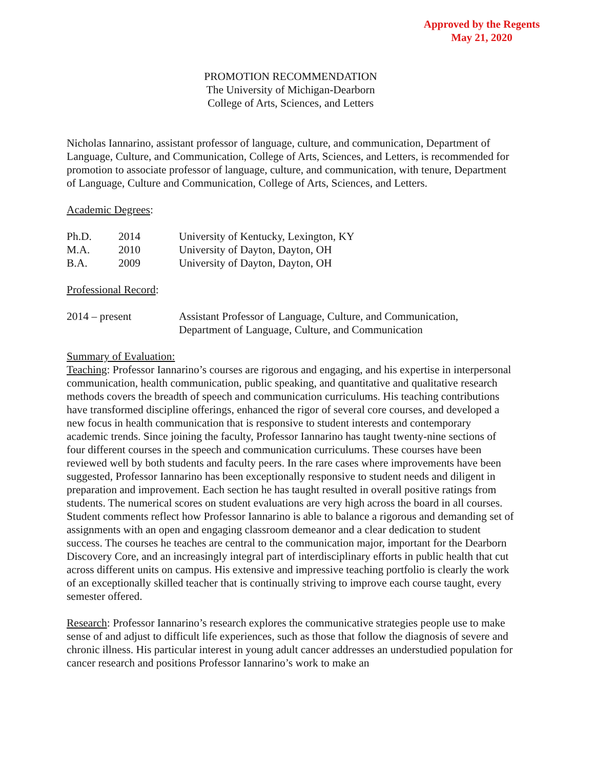Approved by the Regents
May 21, 2020
PROMOTION RECOMMENDATION
The University of Michigan-Dearborn
College of Arts, Sciences, and Letters
Nicholas Iannarino, assistant professor of language, culture, and communication, Department of Language, Culture, and Communication, College of Arts, Sciences, and Letters, is recommended for promotion to associate professor of language, culture, and communication, with tenure, Department of Language, Culture and Communication, College of Arts, Sciences, and Letters.
Academic Degrees:
| Ph.D. | 2014 | University of Kentucky, Lexington, KY |
| M.A. | 2010 | University of Dayton, Dayton, OH |
| B.A. | 2009 | University of Dayton, Dayton, OH |
Professional Record:
| 2014 – present | Assistant Professor of Language, Culture, and Communication, Department of Language, Culture, and Communication |
Summary of Evaluation:
Teaching: Professor Iannarino’s courses are rigorous and engaging, and his expertise in interpersonal communication, health communication, public speaking, and quantitative and qualitative research methods covers the breadth of speech and communication curriculums. His teaching contributions have transformed discipline offerings, enhanced the rigor of several core courses, and developed a new focus in health communication that is responsive to student interests and contemporary academic trends. Since joining the faculty, Professor Iannarino has taught twenty-nine sections of four different courses in the speech and communication curriculums. These courses have been reviewed well by both students and faculty peers. In the rare cases where improvements have been suggested, Professor Iannarino has been exceptionally responsive to student needs and diligent in preparation and improvement. Each section he has taught resulted in overall positive ratings from students. The numerical scores on student evaluations are very high across the board in all courses. Student comments reflect how Professor Iannarino is able to balance a rigorous and demanding set of assignments with an open and engaging classroom demeanor and a clear dedication to student success. The courses he teaches are central to the communication major, important for the Dearborn Discovery Core, and an increasingly integral part of interdisciplinary efforts in public health that cut across different units on campus. His extensive and impressive teaching portfolio is clearly the work of an exceptionally skilled teacher that is continually striving to improve each course taught, every semester offered.
Research: Professor Iannarino’s research explores the communicative strategies people use to make sense of and adjust to difficult life experiences, such as those that follow the diagnosis of severe and chronic illness. His particular interest in young adult cancer addresses an understudied population for cancer research and positions Professor Iannarino’s work to make an